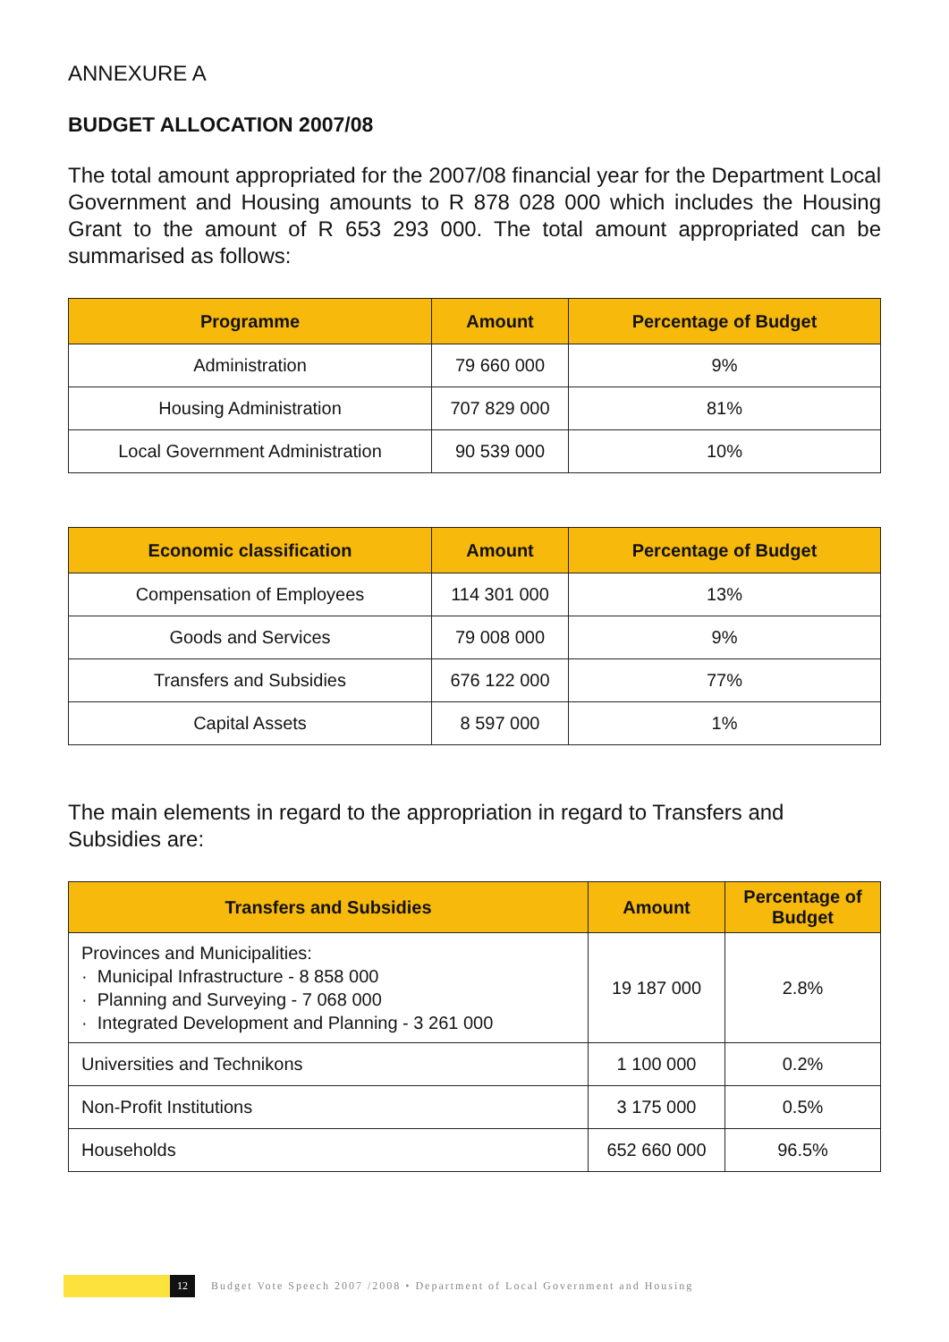ANNEXURE A
BUDGET ALLOCATION 2007/08
The total amount appropriated for the 2007/08 financial year for the Department Local Government and Housing amounts to R 878 028 000 which includes the Housing Grant to the amount of R 653 293 000. The total amount appropriated can be summarised as follows:
| Programme | Amount | Percentage of Budget |
| --- | --- | --- |
| Administration | 79 660 000 | 9% |
| Housing Administration | 707 829 000 | 81% |
| Local Government Administration | 90 539 000 | 10% |
| Economic classification | Amount | Percentage of Budget |
| --- | --- | --- |
| Compensation of Employees | 114 301 000 | 13% |
| Goods and Services | 79 008 000 | 9% |
| Transfers and Subsidies | 676 122 000 | 77% |
| Capital Assets | 8 597 000 | 1% |
The main elements in regard to the appropriation in regard to Transfers and Subsidies are:
| Transfers and Subsidies | Amount | Percentage of Budget |
| --- | --- | --- |
| Provinces and Municipalities: · Municipal Infrastructure - 8 858 000 · Planning and Surveying - 7 068 000 · Integrated Development and Planning - 3 261 000 | 19 187 000 | 2.8% |
| Universities and Technikons | 1 100 000 | 0.2% |
| Non-Profit Institutions | 3 175 000 | 0.5% |
| Households | 652 660 000 | 96.5% |
12
Budget Vote Speech 2007 /2008 • Department of Local Government and Housing